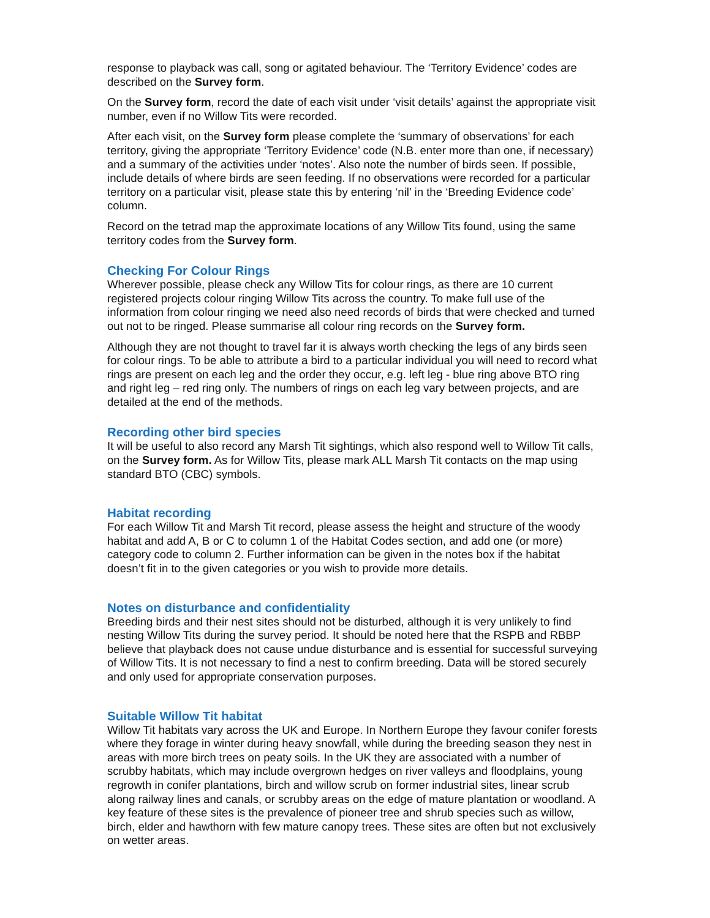response to playback was call, song or agitated behaviour. The ‘Territory Evidence’ codes are described on the Survey form.
On the Survey form, record the date of each visit under ‘visit details’ against the appropriate visit number, even if no Willow Tits were recorded.
After each visit, on the Survey form please complete the ‘summary of observations’ for each territory, giving the appropriate ‘Territory Evidence’ code (N.B. enter more than one, if necessary) and a summary of the activities under ‘notes’. Also note the number of birds seen. If possible, include details of where birds are seen feeding. If no observations were recorded for a particular territory on a particular visit, please state this by entering ‘nil’ in the ‘Breeding Evidence code’ column.
Record on the tetrad map the approximate locations of any Willow Tits found, using the same territory codes from the Survey form.
Checking For Colour Rings
Wherever possible, please check any Willow Tits for colour rings, as there are 10 current registered projects colour ringing Willow Tits across the country. To make full use of the information from colour ringing we need also need records of birds that were checked and turned out not to be ringed. Please summarise all colour ring records on the Survey form.
Although they are not thought to travel far it is always worth checking the legs of any birds seen for colour rings. To be able to attribute a bird to a particular individual you will need to record what rings are present on each leg and the order they occur, e.g. left leg - blue ring above BTO ring and right leg – red ring only. The numbers of rings on each leg vary between projects, and are detailed at the end of the methods.
Recording other bird species
It will be useful to also record any Marsh Tit sightings, which also respond well to Willow Tit calls, on the Survey form. As for Willow Tits, please mark ALL Marsh Tit contacts on the map using standard BTO (CBC) symbols.
Habitat recording
For each Willow Tit and Marsh Tit record, please assess the height and structure of the woody habitat and add A, B or C to column 1 of the Habitat Codes section, and add one (or more) category code to column 2. Further information can be given in the notes box if the habitat doesn’t fit in to the given categories or you wish to provide more details.
Notes on disturbance and confidentiality
Breeding birds and their nest sites should not be disturbed, although it is very unlikely to find nesting Willow Tits during the survey period. It should be noted here that the RSPB and RBBP believe that playback does not cause undue disturbance and is essential for successful surveying of Willow Tits. It is not necessary to find a nest to confirm breeding. Data will be stored securely and only used for appropriate conservation purposes.
Suitable Willow Tit habitat
Willow Tit habitats vary across the UK and Europe. In Northern Europe they favour conifer forests where they forage in winter during heavy snowfall, while during the breeding season they nest in areas with more birch trees on peaty soils. In the UK they are associated with a number of scrubby habitats, which may include overgrown hedges on river valleys and floodplains, young regrowth in conifer plantations, birch and willow scrub on former industrial sites, linear scrub along railway lines and canals, or scrubby areas on the edge of mature plantation or woodland. A key feature of these sites is the prevalence of pioneer tree and shrub species such as willow, birch, elder and hawthorn with few mature canopy trees. These sites are often but not exclusively on wetter areas.